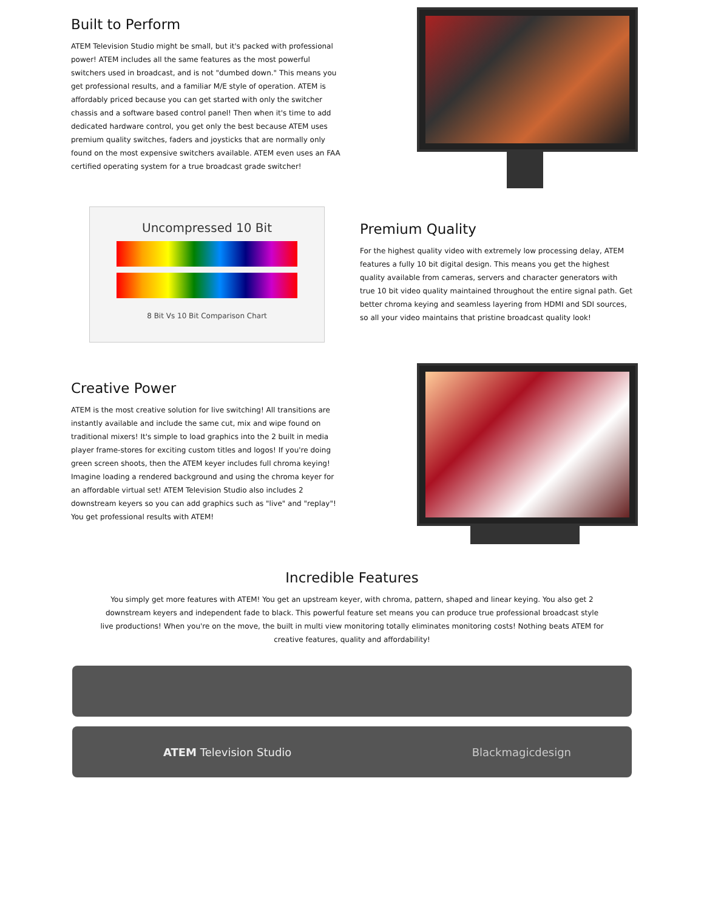Built to Perform
ATEM Television Studio might be small, but it's packed with professional power! ATEM includes all the same features as the most powerful switchers used in broadcast, and is not "dumbed down." This means you get professional results, and a familiar M/E style of operation. ATEM is affordably priced because you can get started with only the switcher chassis and a software based control panel! Then when it's time to add dedicated hardware control, you get only the best because ATEM uses premium quality switches, faders and joysticks that are normally only found on the most expensive switchers available. ATEM even uses an FAA certified operating system for a true broadcast grade switcher!
Uncompressed 10 Bit
8 Bit Vs 10 Bit Comparison Chart
Premium Quality
For the highest quality video with extremely low processing delay, ATEM features a fully 10 bit digital design. This means you get the highest quality available from cameras, servers and character generators with true 10 bit video quality maintained throughout the entire signal path. Get better chroma keying and seamless layering from HDMI and SDI sources, so all your video maintains that pristine broadcast quality look!
Creative Power
ATEM is the most creative solution for live switching! All transitions are instantly available and include the same cut, mix and wipe found on traditional mixers! It's simple to load graphics into the 2 built in media player frame-stores for exciting custom titles and logos! If you're doing green screen shoots, then the ATEM keyer includes full chroma keying! Imagine loading a rendered background and using the chroma keyer for an affordable virtual set! ATEM Television Studio also includes 2 downstream keyers so you can add graphics such as "live" and "replay"! You get professional results with ATEM!
Incredible Features
You simply get more features with ATEM! You get an upstream keyer, with chroma, pattern, shaped and linear keying. You also get 2 downstream keyers and independent fade to black. This powerful feature set means you can produce true professional broadcast style live productions! When you're on the move, the built in multi view monitoring totally eliminates monitoring costs! Nothing beats ATEM for creative features, quality and affordability!
ATEM Television Studio Blackmagicdesign